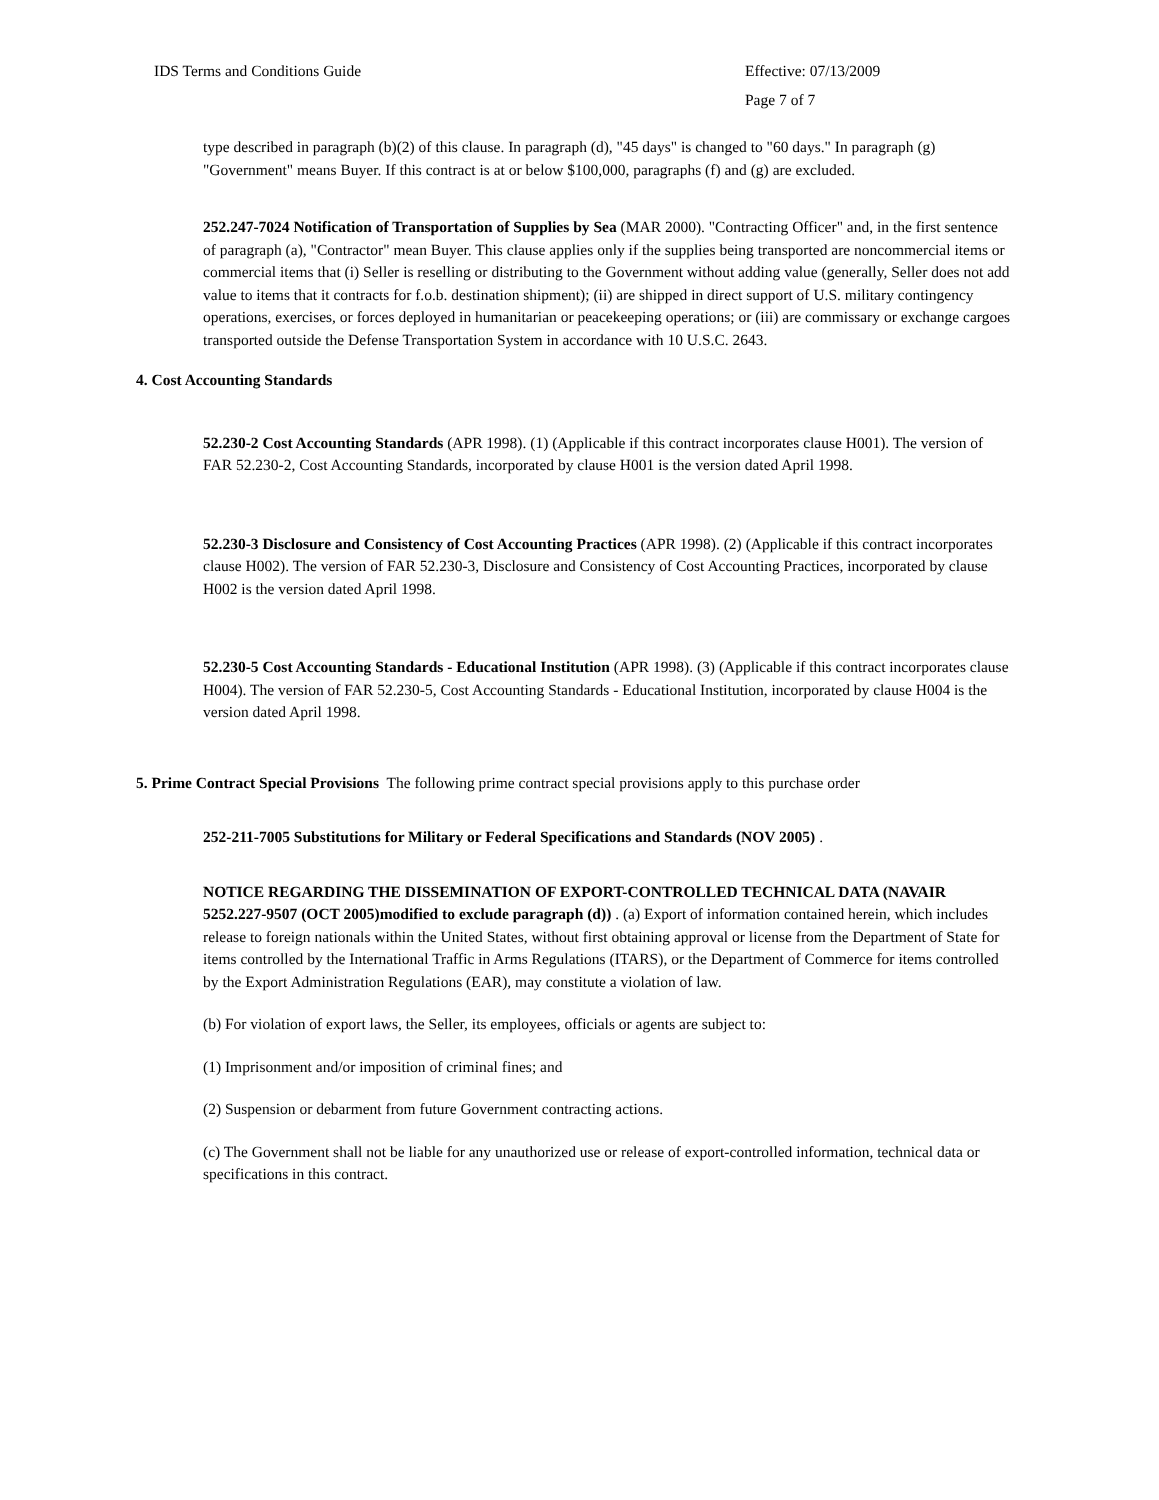IDS Terms and Conditions Guide Effective: 07/13/2009
Page 7 of 7
type described in paragraph (b)(2) of this clause. In paragraph (d), "45 days" is changed to "60 days." In paragraph (g) "Government" means Buyer. If this contract is at or below $100,000, paragraphs (f) and (g) are excluded.
252.247-7024 Notification of Transportation of Supplies by Sea (MAR 2000). "Contracting Officer" and, in the first sentence of paragraph (a), "Contractor" mean Buyer. This clause applies only if the supplies being transported are noncommercial items or commercial items that (i) Seller is reselling or distributing to the Government without adding value (generally, Seller does not add value to items that it contracts for f.o.b. destination shipment); (ii) are shipped in direct support of U.S. military contingency operations, exercises, or forces deployed in humanitarian or peacekeeping operations; or (iii) are commissary or exchange cargoes transported outside the Defense Transportation System in accordance with 10 U.S.C. 2643.
4. Cost Accounting Standards
52.230-2 Cost Accounting Standards (APR 1998). (1) (Applicable if this contract incorporates clause H001). The version of FAR 52.230-2, Cost Accounting Standards, incorporated by clause H001 is the version dated April 1998.
52.230-3 Disclosure and Consistency of Cost Accounting Practices (APR 1998). (2) (Applicable if this contract incorporates clause H002). The version of FAR 52.230-3, Disclosure and Consistency of Cost Accounting Practices, incorporated by clause H002 is the version dated April 1998.
52.230-5 Cost Accounting Standards - Educational Institution (APR 1998). (3) (Applicable if this contract incorporates clause H004). The version of FAR 52.230-5, Cost Accounting Standards - Educational Institution, incorporated by clause H004 is the version dated April 1998.
5. Prime Contract Special Provisions The following prime contract special provisions apply to this purchase order
252-211-7005 Substitutions for Military or Federal Specifications and Standards (NOV 2005) .
NOTICE REGARDING THE DISSEMINATION OF EXPORT-CONTROLLED TECHNICAL DATA (NAVAIR 5252.227-9507 (OCT 2005)modified to exclude paragraph (d)) . (a) Export of information contained herein, which includes release to foreign nationals within the United States, without first obtaining approval or license from the Department of State for items controlled by the International Traffic in Arms Regulations (ITARS), or the Department of Commerce for items controlled by the Export Administration Regulations (EAR), may constitute a violation of law.
(b) For violation of export laws, the Seller, its employees, officials or agents are subject to:
(1) Imprisonment and/or imposition of criminal fines; and
(2) Suspension or debarment from future Government contracting actions.
(c) The Government shall not be liable for any unauthorized use or release of export-controlled information, technical data or specifications in this contract.